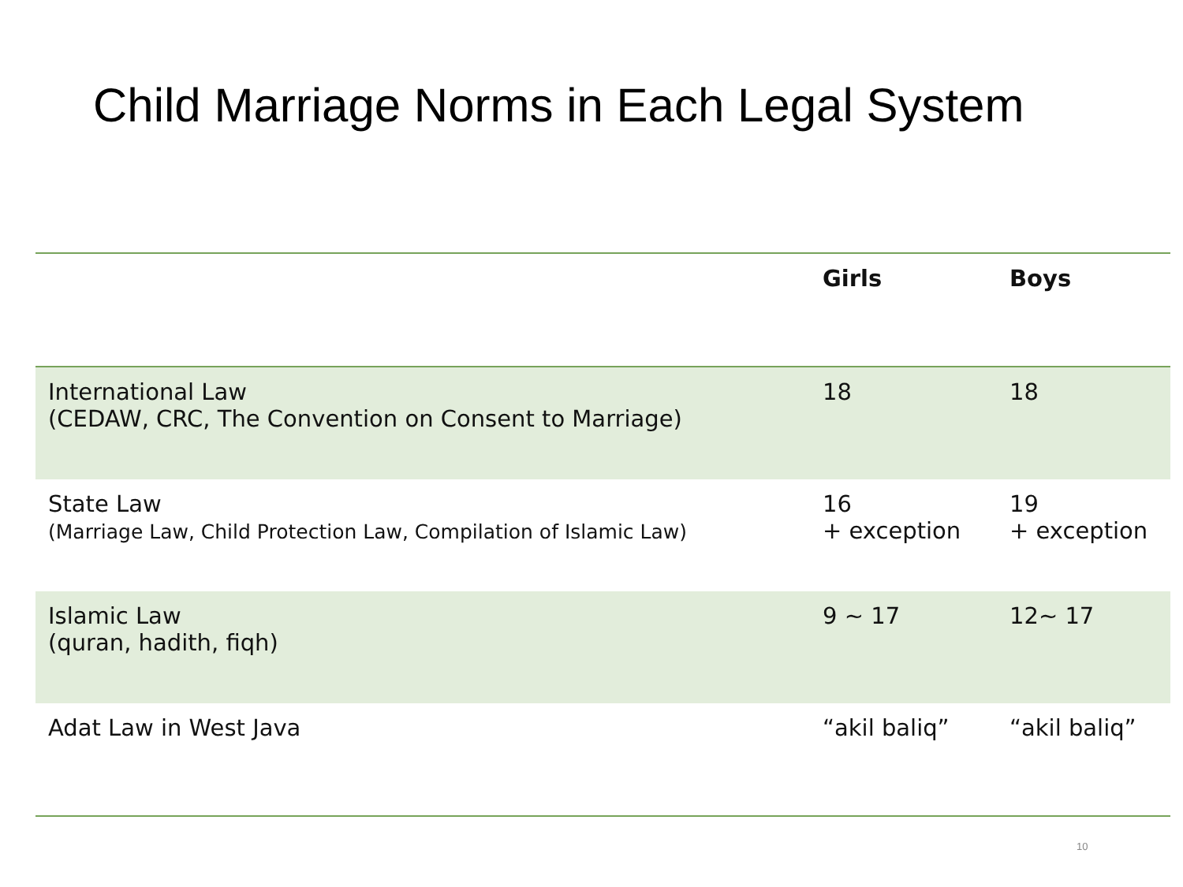Child Marriage Norms in Each Legal System
| | Girls | Boys |
| --- | --- | --- |
| International Law (CEDAW, CRC, The Convention on Consent to Marriage) | 18 | 18 |
| State Law (Marriage Law, Child Protection Law, Compilation of Islamic Law) | 16 + exception | 19 + exception |
| Islamic Law (quran, hadith, fiqh) | 9 ~ 17 | 12~ 17 |
| Adat Law in West Java | “akil baliq” | “akil baliq” |
10